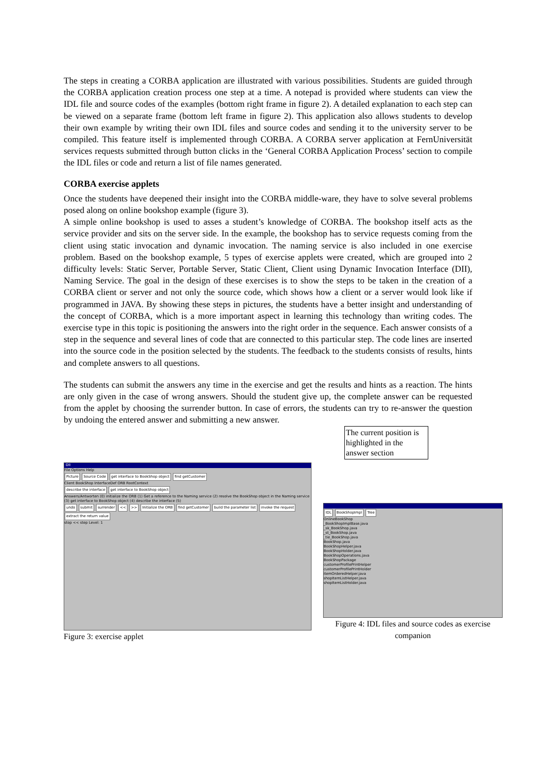The steps in creating a CORBA application are illustrated with various possibilities. Students are guided through the CORBA application creation process one step at a time. A notepad is provided where students can view the IDL file and source codes of the examples (bottom right frame in figure 2). A detailed explanation to each step can be viewed on a separate frame (bottom left frame in figure 2). This application also allows students to develop their own example by writing their own IDL files and source codes and sending it to the university server to be compiled. This feature itself is implemented through CORBA. A CORBA server application at FernUniversität services requests submitted through button clicks in the ‘General CORBA Application Process’ section to compile the IDL files or code and return a list of file names generated.
CORBA exercise applets
Once the students have deepened their insight into the CORBA middle-ware, they have to solve several problems posed along on online bookshop example (figure 3).
A simple online bookshop is used to asses a student’s knowledge of CORBA. The bookshop itself acts as the service provider and sits on the server side. In the example, the bookshop has to service requests coming from the client using static invocation and dynamic invocation. The naming service is also included in one exercise problem. Based on the bookshop example, 5 types of exercise applets were created, which are grouped into 2 difficulty levels: Static Server, Portable Server, Static Client, Client using Dynamic Invocation Interface (DII), Naming Service. The goal in the design of these exercises is to show the steps to be taken in the creation of a CORBA client or server and not only the source code, which shows how a client or a server would look like if programmed in JAVA. By showing these steps in pictures, the students have a better insight and understanding of the concept of CORBA, which is a more important aspect in learning this technology than writing codes. The exercise type in this topic is positioning the answers into the right order in the sequence. Each answer consists of a step in the sequence and several lines of code that are connected to this particular step. The code lines are inserted into the source code in the position selected by the students. The feedback to the students consists of results, hints and complete answers to all questions.
The students can submit the answers any time in the exercise and get the results and hints as a reaction. The hints are only given in the case of wrong answers. Should the student give up, the complete answer can be requested from the applet by choosing the surrender button. In case of errors, the students can try to re-answer the question by undoing the entered answer and submitting a new answer.
The current position is highlighted in the answer section
DII
File Options Help
Picture Source Code get interface to BookShop object find getCustomer
Client BookShop InterfaceDef ORB RootContext
describe the interface get interface to BookShop object
Answers/Antworten (0) initialize the ORB (1) Get a reference to the Naming service (2) resolve the BookShop object in the Naming service (3) get interface to BookShop object (4) describe the interface (5)
undo submit surrender << >> Initialize the ORB find getCustomer build the parameter list invoke the request extract the return value
stop << step Level: 1
Figure 3: exercise applet
IDL BookShopImpl Tree
OnlineBookShop
_BookShopImplBase.java
_sk_BookShop.java
_st_BookShop.java
_tie_BookShop.java
BookShop.java
BookShopHelper.java
BookShopHolder.java
BookShopOperations.java
BookShopPackage
customerProfilePrintHelper
customerProfilePrintHolder
itemOrderedHelper.java
shopItemListHelper.java
shopItemListHolder.java
Figure 4: IDL files and source codes as exercise companion